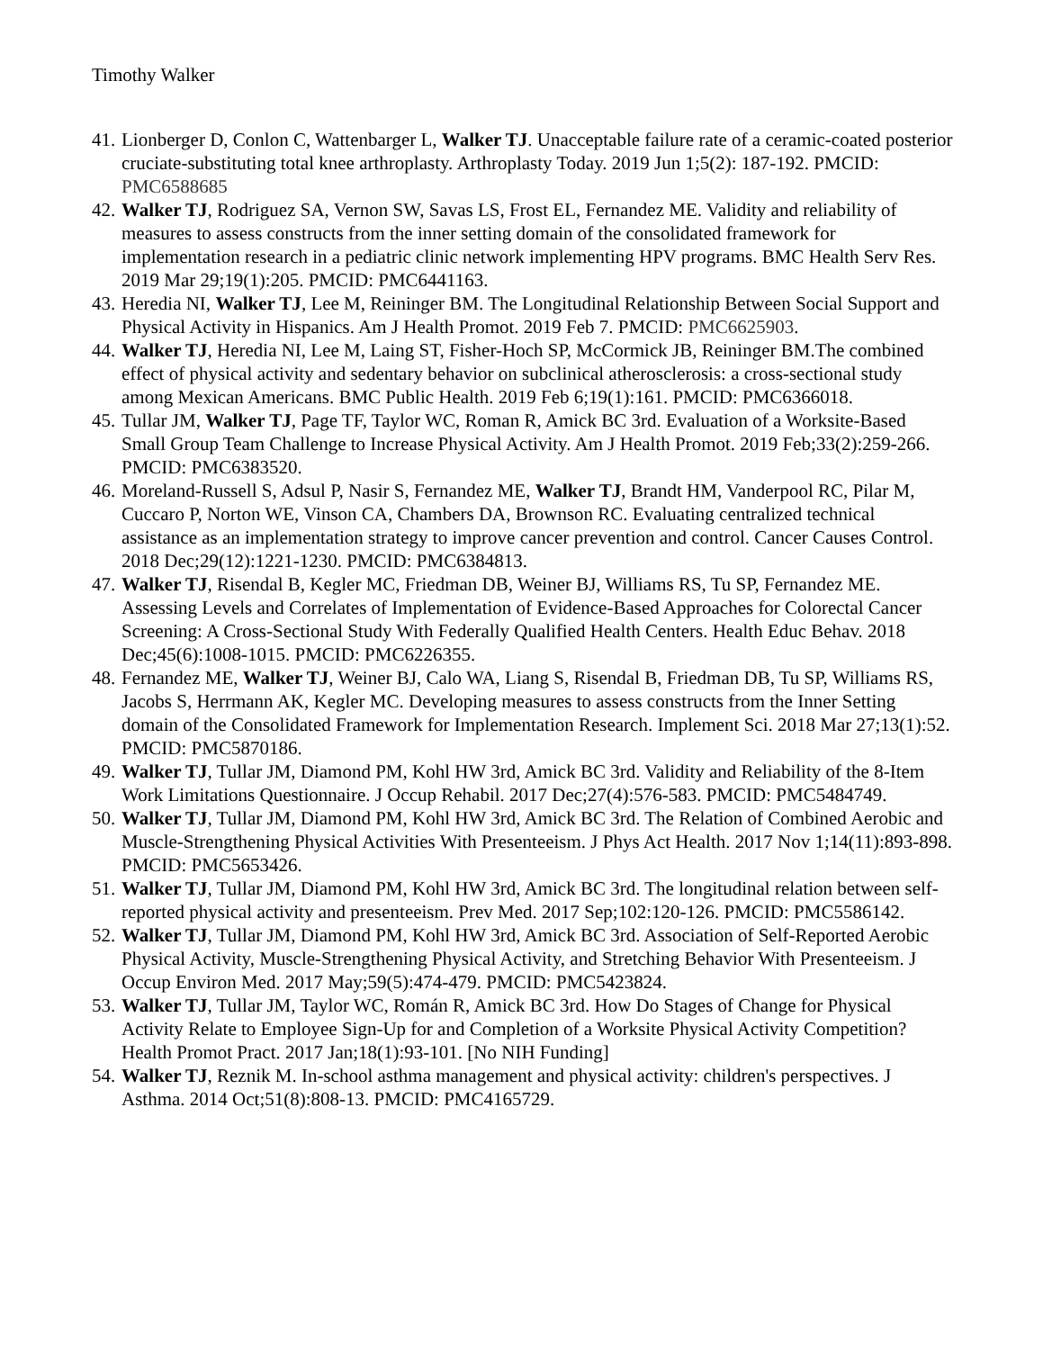Timothy Walker
41. Lionberger D, Conlon C, Wattenbarger L, Walker TJ. Unacceptable failure rate of a ceramic-coated posterior cruciate-substituting total knee arthroplasty. Arthroplasty Today. 2019 Jun 1;5(2): 187-192. PMCID: PMC6588685
42. Walker TJ, Rodriguez SA, Vernon SW, Savas LS, Frost EL, Fernandez ME. Validity and reliability of measures to assess constructs from the inner setting domain of the consolidated framework for implementation research in a pediatric clinic network implementing HPV programs. BMC Health Serv Res. 2019 Mar 29;19(1):205. PMCID: PMC6441163.
43. Heredia NI, Walker TJ, Lee M, Reininger BM. The Longitudinal Relationship Between Social Support and Physical Activity in Hispanics. Am J Health Promot. 2019 Feb 7. PMCID: PMC6625903.
44. Walker TJ, Heredia NI, Lee M, Laing ST, Fisher-Hoch SP, McCormick JB, Reininger BM.The combined effect of physical activity and sedentary behavior on subclinical atherosclerosis: a cross-sectional study among Mexican Americans. BMC Public Health. 2019 Feb 6;19(1):161. PMCID: PMC6366018.
45. Tullar JM, Walker TJ, Page TF, Taylor WC, Roman R, Amick BC 3rd. Evaluation of a Worksite-Based Small Group Team Challenge to Increase Physical Activity. Am J Health Promot. 2019 Feb;33(2):259-266. PMCID: PMC6383520.
46. Moreland-Russell S, Adsul P, Nasir S, Fernandez ME, Walker TJ, Brandt HM, Vanderpool RC, Pilar M, Cuccaro P, Norton WE, Vinson CA, Chambers DA, Brownson RC. Evaluating centralized technical assistance as an implementation strategy to improve cancer prevention and control. Cancer Causes Control. 2018 Dec;29(12):1221-1230. PMCID: PMC6384813.
47. Walker TJ, Risendal B, Kegler MC, Friedman DB, Weiner BJ, Williams RS, Tu SP, Fernandez ME. Assessing Levels and Correlates of Implementation of Evidence-Based Approaches for Colorectal Cancer Screening: A Cross-Sectional Study With Federally Qualified Health Centers. Health Educ Behav. 2018 Dec;45(6):1008-1015. PMCID: PMC6226355.
48. Fernandez ME, Walker TJ, Weiner BJ, Calo WA, Liang S, Risendal B, Friedman DB, Tu SP, Williams RS, Jacobs S, Herrmann AK, Kegler MC. Developing measures to assess constructs from the Inner Setting domain of the Consolidated Framework for Implementation Research. Implement Sci. 2018 Mar 27;13(1):52. PMCID: PMC5870186.
49. Walker TJ, Tullar JM, Diamond PM, Kohl HW 3rd, Amick BC 3rd. Validity and Reliability of the 8-Item Work Limitations Questionnaire. J Occup Rehabil. 2017 Dec;27(4):576-583. PMCID: PMC5484749.
50. Walker TJ, Tullar JM, Diamond PM, Kohl HW 3rd, Amick BC 3rd. The Relation of Combined Aerobic and Muscle-Strengthening Physical Activities With Presenteeism. J Phys Act Health. 2017 Nov 1;14(11):893-898. PMCID: PMC5653426.
51. Walker TJ, Tullar JM, Diamond PM, Kohl HW 3rd, Amick BC 3rd. The longitudinal relation between self-reported physical activity and presenteeism. Prev Med. 2017 Sep;102:120-126. PMCID: PMC5586142.
52. Walker TJ, Tullar JM, Diamond PM, Kohl HW 3rd, Amick BC 3rd. Association of Self-Reported Aerobic Physical Activity, Muscle-Strengthening Physical Activity, and Stretching Behavior With Presenteeism. J Occup Environ Med. 2017 May;59(5):474-479. PMCID: PMC5423824.
53. Walker TJ, Tullar JM, Taylor WC, Román R, Amick BC 3rd. How Do Stages of Change for Physical Activity Relate to Employee Sign-Up for and Completion of a Worksite Physical Activity Competition? Health Promot Pract. 2017 Jan;18(1):93-101. [No NIH Funding]
54. Walker TJ, Reznik M. In-school asthma management and physical activity: children's perspectives. J Asthma. 2014 Oct;51(8):808-13. PMCID: PMC4165729.